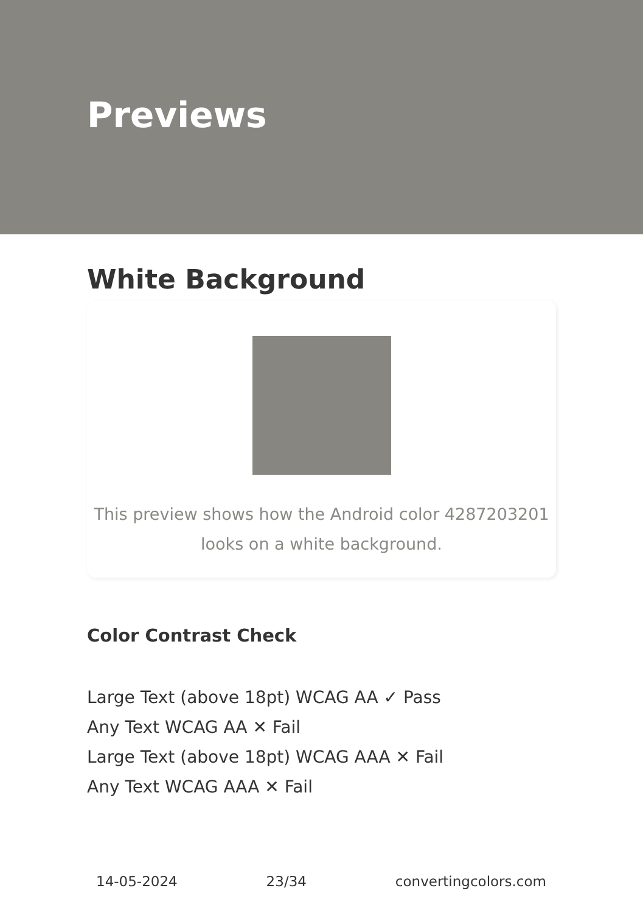Previews
White Background
This preview shows how the Android color 4287203201
looks on a white background.
Color Contrast Check
Large Text (above 18pt) WCAG AA ✓ Pass
Any Text WCAG AA ✕ Fail
Large Text (above 18pt) WCAG AAA ✕ Fail
Any Text WCAG AAA ✕ Fail
14-05-2024 23/34 convertingcolors.com